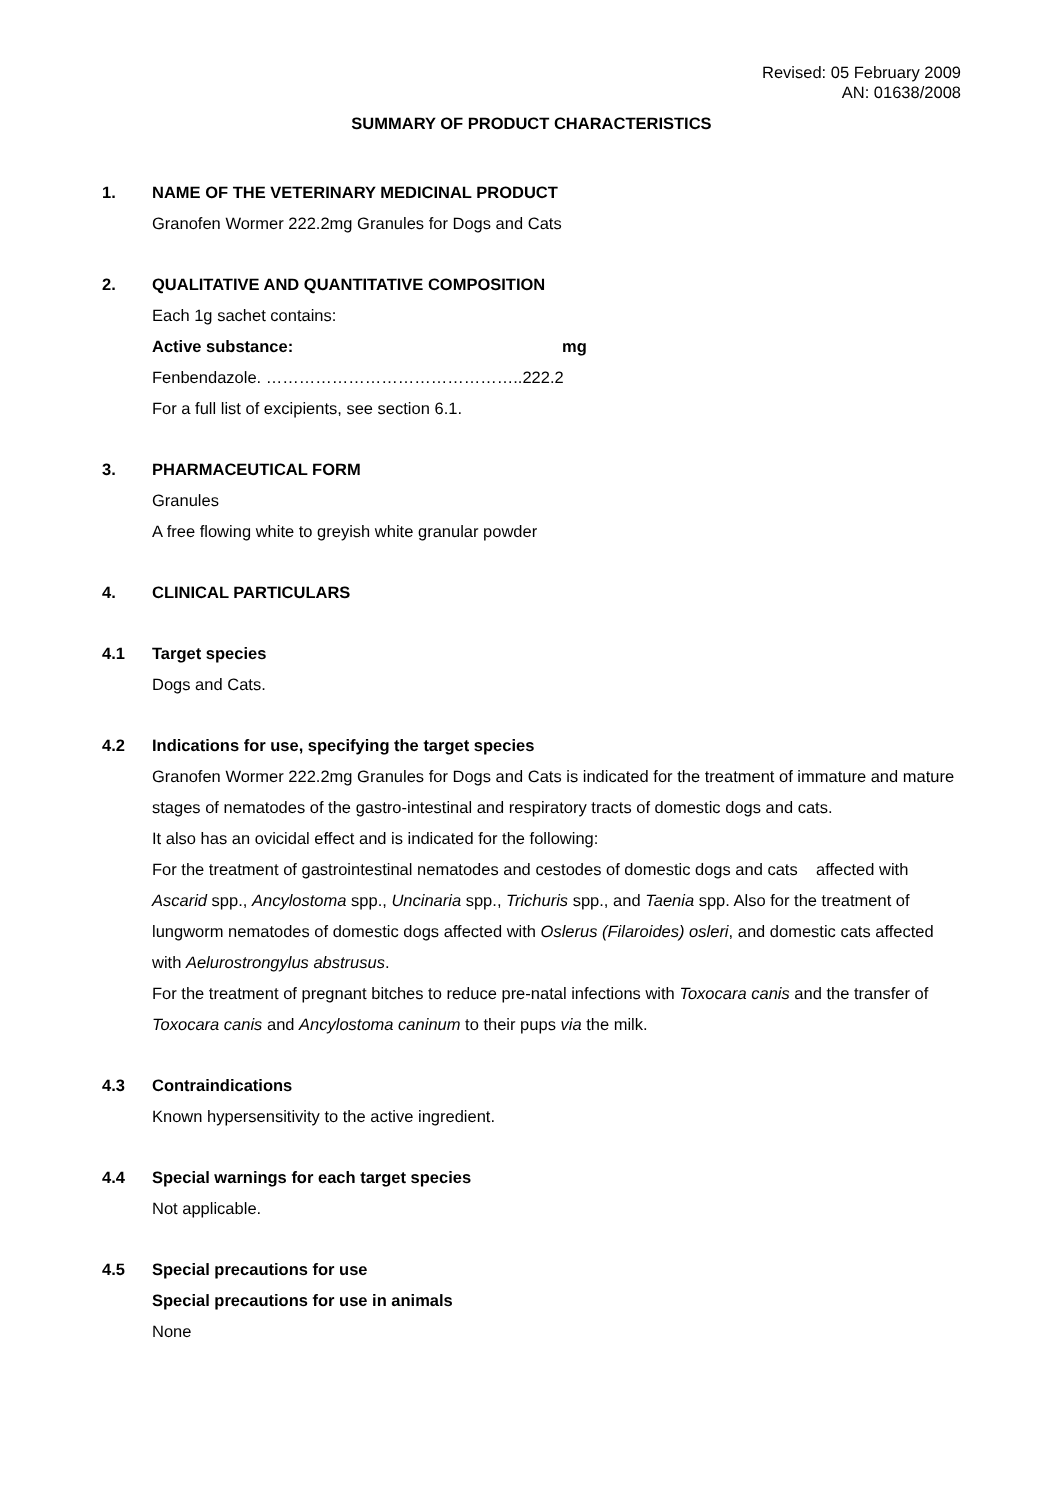Revised: 05 February 2009
AN: 01638/2008
SUMMARY OF PRODUCT CHARACTERISTICS
1. NAME OF THE VETERINARY MEDICINAL PRODUCT
Granofen Wormer 222.2mg Granules for Dogs and Cats
2. QUALITATIVE AND QUANTITATIVE COMPOSITION
Each 1g sachet contains:
Active substance: mg
Fenbendazole. ………………………………………..222.2
For a full list of excipients, see section 6.1.
3. PHARMACEUTICAL FORM
Granules
A free flowing white to greyish white granular powder
4. CLINICAL PARTICULARS
4.1 Target species
Dogs and Cats.
4.2 Indications for use, specifying the target species
Granofen Wormer 222.2mg Granules for Dogs and Cats is indicated for the treatment of immature and mature stages of nematodes of the gastro-intestinal and respiratory tracts of domestic dogs and cats.
It also has an ovicidal effect and is indicated for the following:
For the treatment of gastrointestinal nematodes and cestodes of domestic dogs and cats affected with Ascarid spp., Ancylostoma spp., Uncinaria spp., Trichuris spp., and Taenia spp. Also for the treatment of lungworm nematodes of domestic dogs affected with Oslerus (Filaroides) osleri, and domestic cats affected with Aelurostrongylus abstrusus.
For the treatment of pregnant bitches to reduce pre-natal infections with Toxocara canis and the transfer of Toxocara canis and Ancylostoma caninum to their pups via the milk.
4.3 Contraindications
Known hypersensitivity to the active ingredient.
4.4 Special warnings for each target species
Not applicable.
4.5 Special precautions for use
Special precautions for use in animals
None